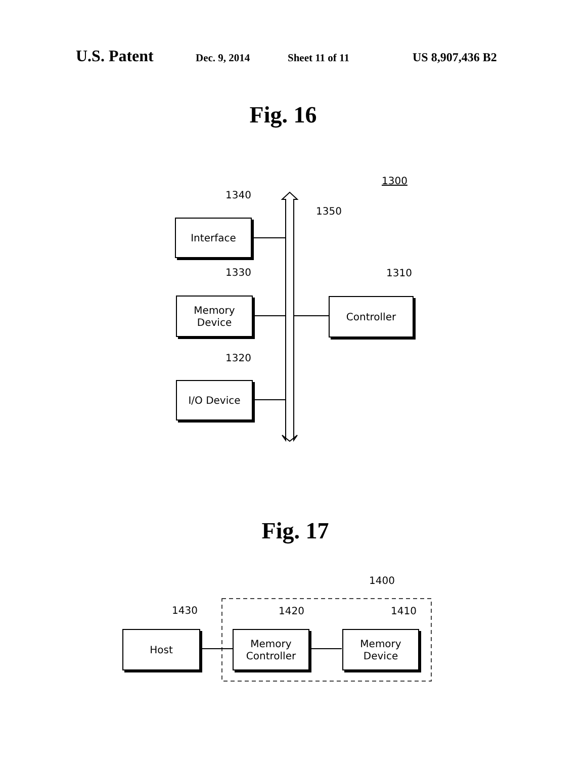U.S. Patent Dec. 9, 2014 Sheet 11 of 11 US 8,907,436 B2
Fig. 16
1300
1340
1350
Interface
1330 1310
Memory
Device
Controller
1320
I/O Device
Fig. 17
1400
1430 1420 1410
Host
Memory
Controller
Memory
Device